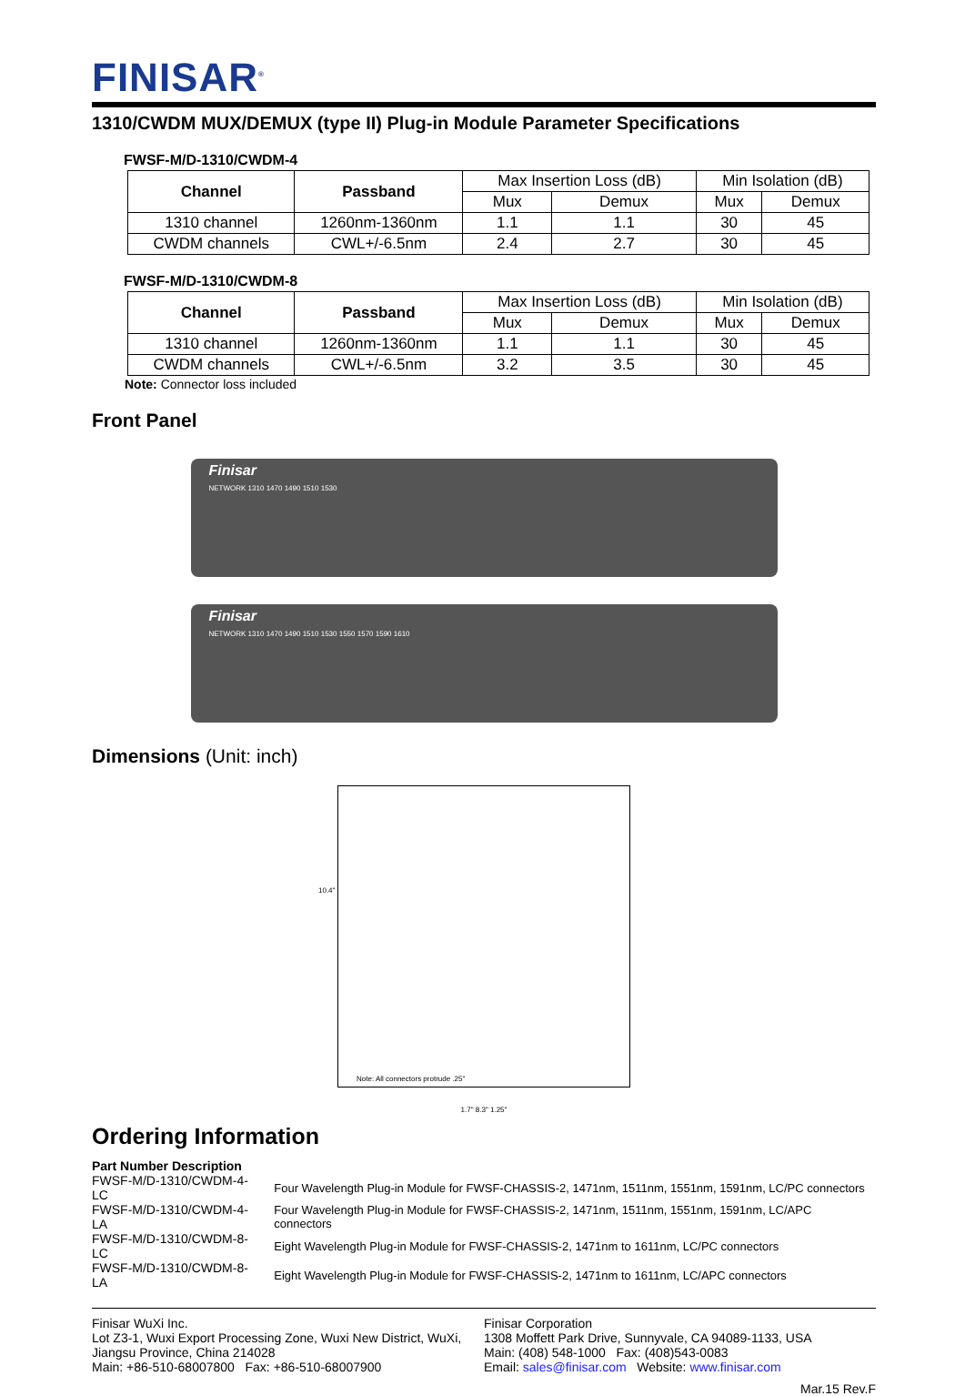FINISAR<sup>®</sup>
1310/CWDM MUX/DEMUX (type II) Plug-in Module Parameter Specifications
FWSF-M/D-1310/CWDM-4
| Channel | Passband | Max Insertion Loss (dB) | | Min Isolation (dB) | |
| | | Mux | Demux | Mux | Demux |
| 1310 channel | 1260nm-1360nm | 1.1 | 1.1 | 30 | 45 |
| CWDM channels | CWL+/-6.5nm | 2.4 | 2.7 | 30 | 45 |
FWSF-M/D-1310/CWDM-8
| Channel | Passband | Max Insertion Loss (dB) | | Min Isolation (dB) | |
| | | Mux | Demux | Mux | Demux |
| 1310 channel | 1260nm-1360nm | 1.1 | 1.1 | 30 | 45 |
| CWDM channels | CWL+/-6.5nm | 3.2 | 3.5 | 30 | 45 |
Note: Connector loss included
Front Panel
Finisar
NETWORK 1310 1470 1490 1510 1530
Finisar
NETWORK 1310 1470 1490 1510 1530 1550 1570 1590 1610
Dimensions (Unit: inch)
10.4"
Note: All connectors protrude .25"
1.7" 8.3" 1.25"
Ordering Information
Part Number Description
| FWSF-M/D-1310/CWDM-4-LC | Four Wavelength Plug-in Module for FWSF-CHASSIS-2, 1471nm, 1511nm, 1551nm, 1591nm, LC/PC connectors |
| FWSF-M/D-1310/CWDM-4-LA | Four Wavelength Plug-in Module for FWSF-CHASSIS-2, 1471nm, 1511nm, 1551nm, 1591nm, LC/APC connectors |
| FWSF-M/D-1310/CWDM-8-LC | Eight Wavelength Plug-in Module for FWSF-CHASSIS-2, 1471nm to 1611nm, LC/PC connectors |
| FWSF-M/D-1310/CWDM-8-LA | Eight Wavelength Plug-in Module for FWSF-CHASSIS-2, 1471nm to 1611nm, LC/APC connectors |
Finisar WuXi Inc.
Lot Z3-1, Wuxi Export Processing Zone, Wuxi New District, WuXi,
Jiangsu Province, China 214028
Main: +86-510-68007800 Fax: +86-510-68007900
Finisar Corporation
1308 Moffett Park Drive, Sunnyvale, CA 94089-1133, USA
Main: (408) 548-1000 Fax: (408)543-0083
Email: sales@finisar.com Website: www.finisar.com
Mar.15 Rev.F